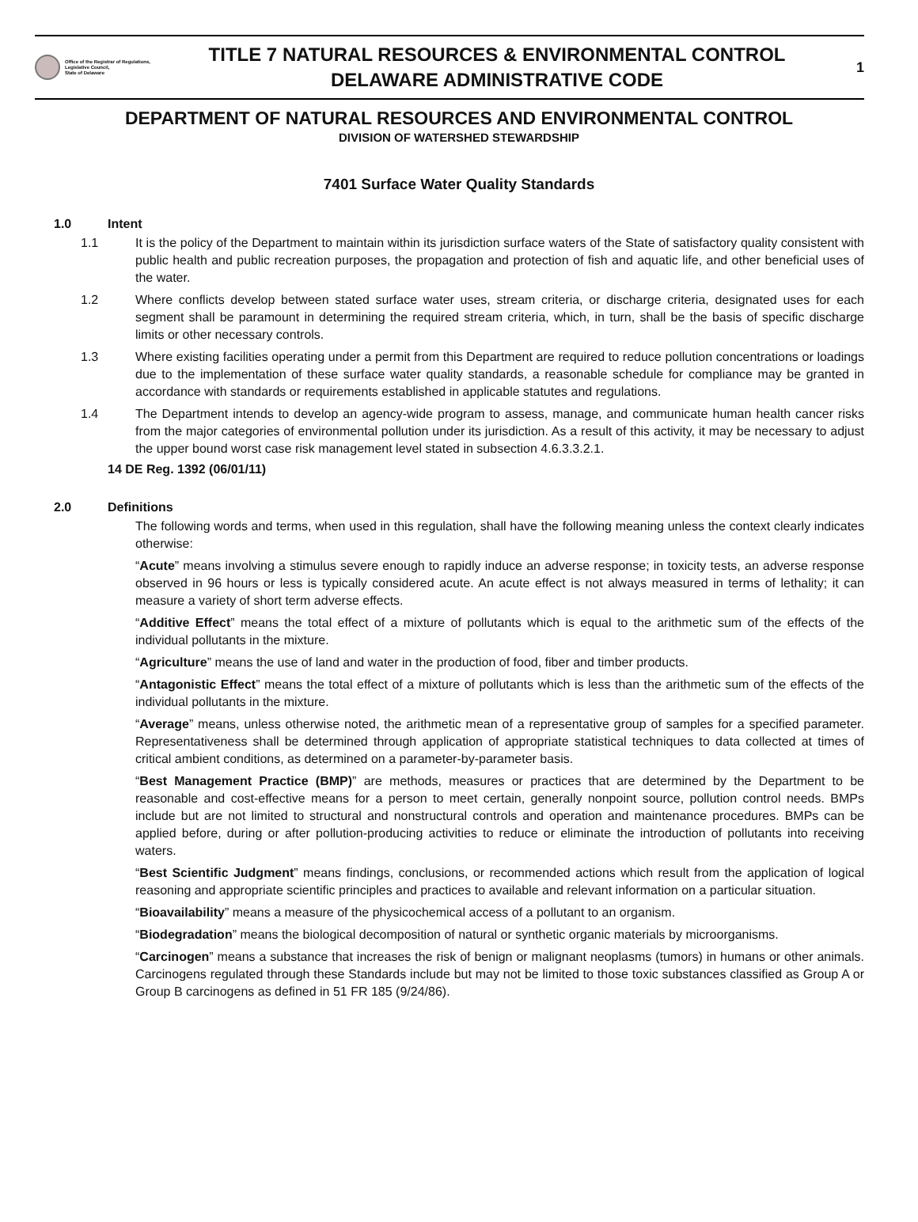Office of the Registrar of Regulations,
Legislative Council,
State of Delaware
TITLE 7 NATURAL RESOURCES & ENVIRONMENTAL CONTROL
DELAWARE ADMINISTRATIVE CODE
1
DEPARTMENT OF NATURAL RESOURCES AND ENVIRONMENTAL CONTROL
DIVISION OF WATERSHED STEWARDSHIP
7401 Surface Water Quality Standards
1.0 Intent
1.1 It is the policy of the Department to maintain within its jurisdiction surface waters of the State of satisfactory quality consistent with public health and public recreation purposes, the propagation and protection of fish and aquatic life, and other beneficial uses of the water.
1.2 Where conflicts develop between stated surface water uses, stream criteria, or discharge criteria, designated uses for each segment shall be paramount in determining the required stream criteria, which, in turn, shall be the basis of specific discharge limits or other necessary controls.
1.3 Where existing facilities operating under a permit from this Department are required to reduce pollution concentrations or loadings due to the implementation of these surface water quality standards, a reasonable schedule for compliance may be granted in accordance with standards or requirements established in applicable statutes and regulations.
1.4 The Department intends to develop an agency-wide program to assess, manage, and communicate human health cancer risks from the major categories of environmental pollution under its jurisdiction. As a result of this activity, it may be necessary to adjust the upper bound worst case risk management level stated in subsection 4.6.3.3.2.1.
14 DE Reg. 1392 (06/01/11)
2.0 Definitions
The following words and terms, when used in this regulation, shall have the following meaning unless the context clearly indicates otherwise:
“Acute” means involving a stimulus severe enough to rapidly induce an adverse response; in toxicity tests, an adverse response observed in 96 hours or less is typically considered acute. An acute effect is not always measured in terms of lethality; it can measure a variety of short term adverse effects.
“Additive Effect” means the total effect of a mixture of pollutants which is equal to the arithmetic sum of the effects of the individual pollutants in the mixture.
“Agriculture” means the use of land and water in the production of food, fiber and timber products.
“Antagonistic Effect” means the total effect of a mixture of pollutants which is less than the arithmetic sum of the effects of the individual pollutants in the mixture.
“Average” means, unless otherwise noted, the arithmetic mean of a representative group of samples for a specified parameter. Representativeness shall be determined through application of appropriate statistical techniques to data collected at times of critical ambient conditions, as determined on a parameter-by-parameter basis.
“Best Management Practice (BMP)” are methods, measures or practices that are determined by the Department to be reasonable and cost-effective means for a person to meet certain, generally nonpoint source, pollution control needs. BMPs include but are not limited to structural and nonstructural controls and operation and maintenance procedures. BMPs can be applied before, during or after pollution-producing activities to reduce or eliminate the introduction of pollutants into receiving waters.
“Best Scientific Judgment” means findings, conclusions, or recommended actions which result from the application of logical reasoning and appropriate scientific principles and practices to available and relevant information on a particular situation.
“Bioavailability” means a measure of the physicochemical access of a pollutant to an organism.
“Biodegradation” means the biological decomposition of natural or synthetic organic materials by microorganisms.
“Carcinogen” means a substance that increases the risk of benign or malignant neoplasms (tumors) in humans or other animals. Carcinogens regulated through these Standards include but may not be limited to those toxic substances classified as Group A or Group B carcinogens as defined in 51 FR 185 (9/24/86).